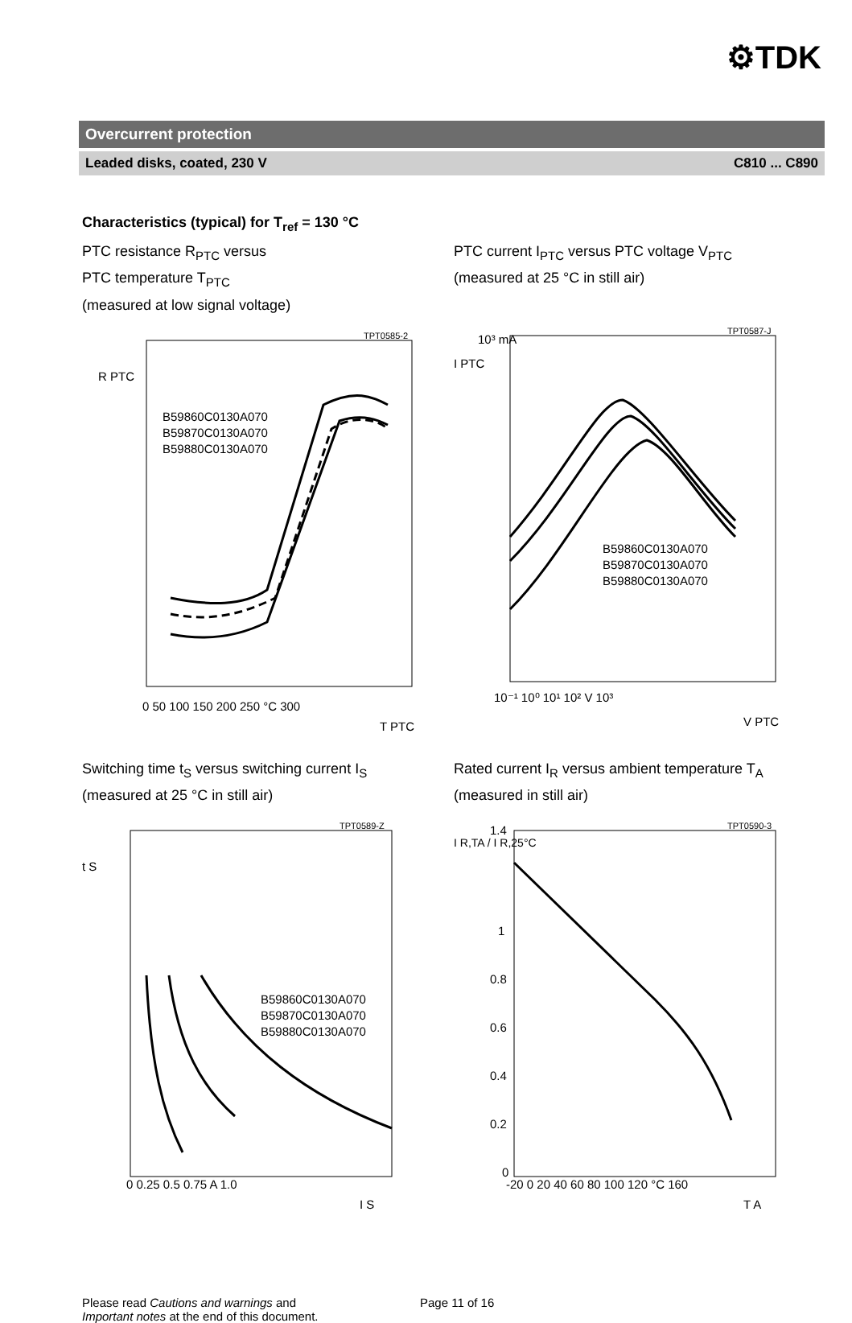⚙TDK
Overcurrent protection
Leaded disks, coated, 230 V C810 ... C890
Characteristics (typical) for T<sub>ref</sub> = 130 °C
PTC resistance R<sub>PTC</sub> versus
PTC temperature T<sub>PTC</sub>
(measured at low signal voltage)
B59860C0130A070
B59870C0130A070
B59880C0130A070
R PTC
0 50 100 150 200 250 °C 300
T PTC
TPT0585-2
PTC current I<sub>PTC</sub> versus PTC voltage V<sub>PTC</sub>
(measured at 25 °C in still air)
B59860C0130A070
B59870C0130A070
B59880C0130A070
I PTC
10³ mA
10⁻¹ 10⁰ 10¹ 10² V 10³
V PTC
TPT0587-J
Switching time t<sub>S</sub> versus switching current I<sub>S</sub>
(measured at 25 °C in still air)
B59860C0130A070
B59870C0130A070
B59880C0130A070
t S
0 0.25 0.5 0.75 A 1.0
I S
TPT0589-Z
Rated current I<sub>R</sub> versus ambient temperature T<sub>A</sub>
(measured in still air)
I R,TA / I R,25°C
1.4
1
0.8
0.6
0.4
0.2
0
-20 0 20 40 60 80 100 120 °C 160
T A
TPT0590-3
Please read Cautions and warnings and
Important notes at the end of this document.
Page 11 of 16